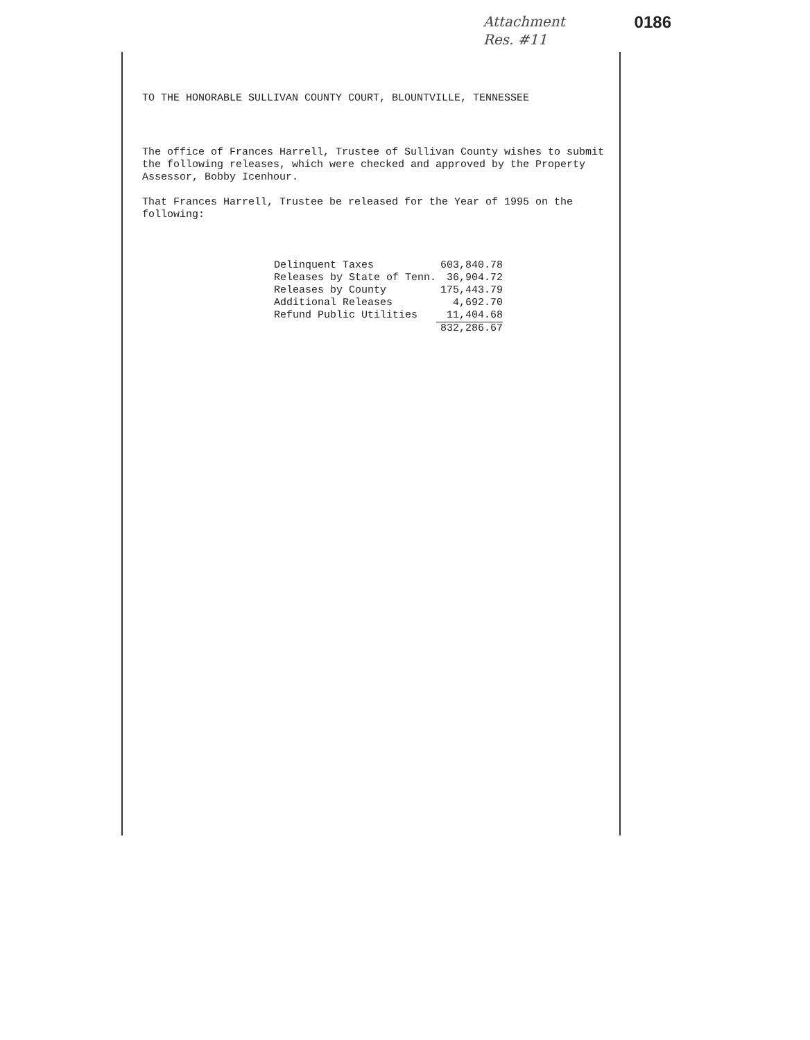Attachment
Res. #11
0186
TO THE HONORABLE SULLIVAN COUNTY COURT, BLOUNTVILLE, TENNESSEE
The office of Frances Harrell, Trustee of Sullivan County wishes to submit the following releases, which were checked and approved by the Property Assessor, Bobby Icenhour.
That Frances Harrell, Trustee be released for the Year of 1995 on the following:
| Delinquent Taxes | 603,840.78 |
| Releases by State of Tenn. | 36,904.72 |
| Releases by County | 175,443.79 |
| Additional Releases | 4,692.70 |
| Refund Public Utilities | 11,404.68 |
| | 832,286.67 |